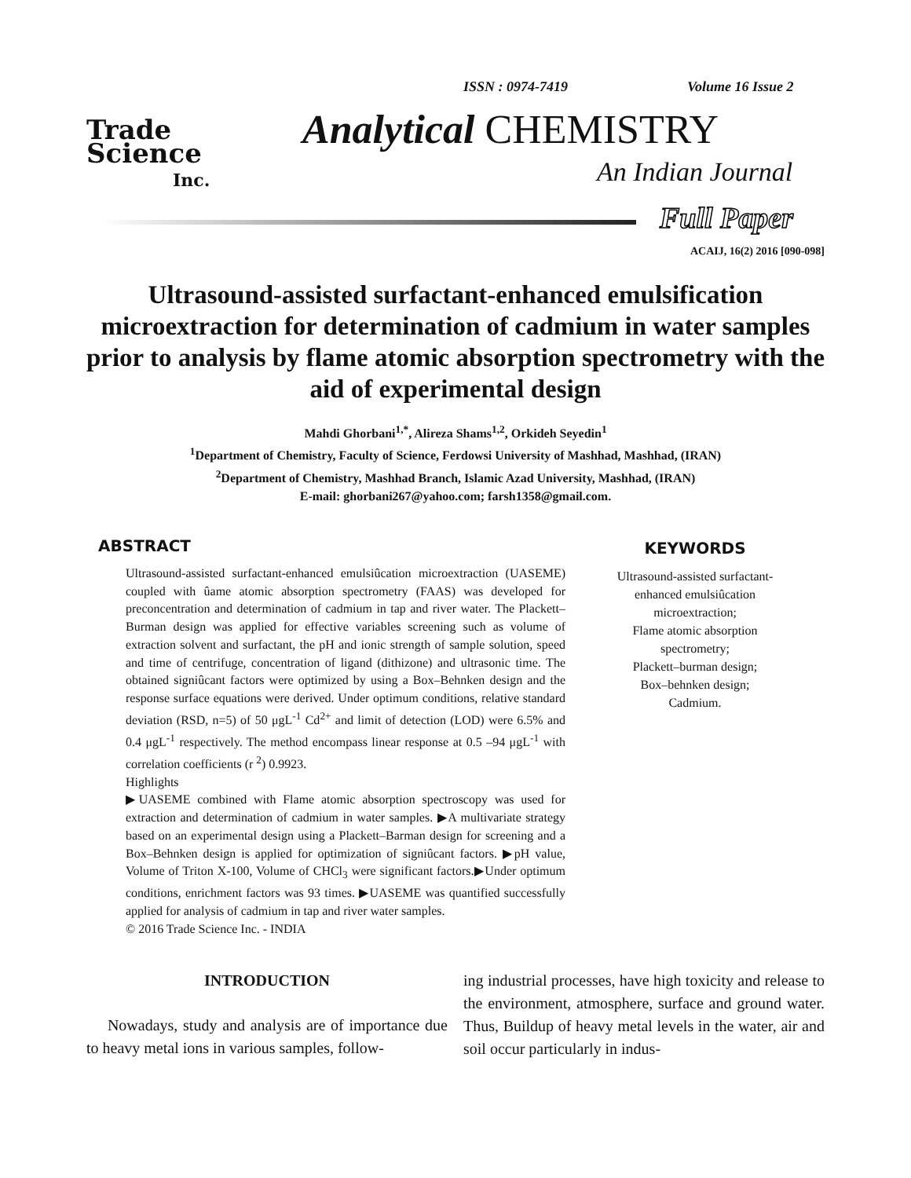Trade
Science
Inc.
ISSN : 0974-7419 Volume 16 Issue 2
Analytical CHEMISTRY
An Indian Journal
Full Paper
ACAIJ, 16(2) 2016 [090-098]
Ultrasound-assisted surfactant-enhanced emulsification microextraction for determination of cadmium in water samples prior to analysis by flame atomic absorption spectrometry with the aid of experimental design
Mahdi Ghorbani<sup>1,*</sup>, Alireza Shams<sup>1,2</sup>, Orkideh Seyedin<sup>1</sup>
<sup>1</sup> Department of Chemistry, Faculty of Science, Ferdowsi University of Mashhad, Mashhad, (IRAN)
<sup>2</sup> Department of Chemistry, Mashhad Branch, Islamic Azad University, Mashhad, (IRAN)
E-mail: ghorbani267@yahoo.com; farsh1358@gmail.com.
ABSTRACT
Ultrasound-assisted surfactant-enhanced emulsiûcation microextraction (UASEME) coupled with ûame atomic absorption spectrometry (FAAS) was developed for preconcentration and determination of cadmium in tap and river water. The Plackett–Burman design was applied for effective variables screening such as volume of extraction solvent and surfactant, the pH and ionic strength of sample solution, speed and time of centrifuge, concentration of ligand (dithizone) and ultrasonic time. The obtained signiûcant factors were optimized by using a Box–Behnken design and the response surface equations were derived. Under optimum conditions, relative standard deviation (RSD, n=5) of 50 μgL<sup>-1</sup> Cd<sup>2+</sup> and limit of detection (LOD) were 6.5% and 0.4 μgL<sup>-1</sup> respectively. The method encompass linear response at 0.5 –94 μgL<sup>-1</sup> with correlation coefficients (r <sup>2</sup>) 0.9923.
Highlights
▶UASEME combined with Flame atomic absorption spectroscopy was used for extraction and determination of cadmium in water samples. ▶A multivariate strategy based on an experimental design using a Plackett–Barman design for screening and a Box–Behnken design is applied for optimization of signiûcant factors. ▶pH value, Volume of Triton X-100, Volume of CHCl<sub>3</sub> were significant factors.▶Under optimum conditions, enrichment factors was 93 times. ▶UASEME was quantified successfully applied for analysis of cadmium in tap and river water samples.
© 2016 Trade Science Inc. - INDIA
KEYWORDS
Ultrasound-assisted surfactant-
enhanced emulsiûcation
microextraction;
Flame atomic absorption
spectrometry;
Plackett–burman design;
Box–behnken design;
Cadmium.
INTRODUCTION
Nowadays, study and analysis are of importance due to heavy metal ions in various samples, follow-
ing industrial processes, have high toxicity and release to the environment, atmosphere, surface and ground water. Thus, Buildup of heavy metal levels in the water, air and soil occur particularly in indus-